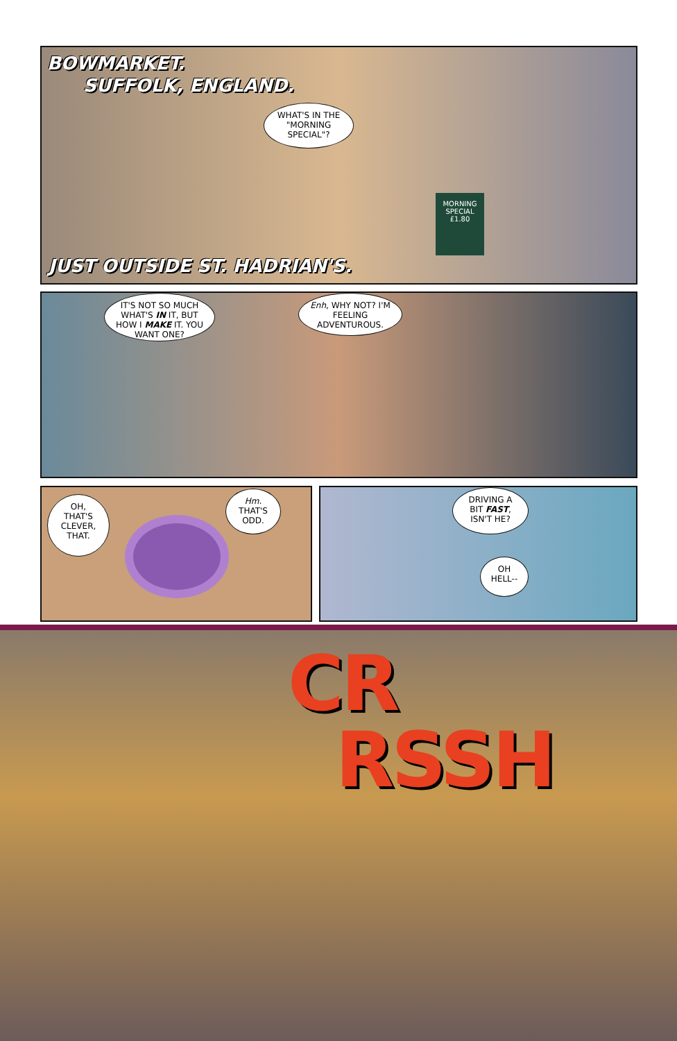BOWMARKET.
SUFFOLK, ENGLAND.
WHAT'S IN THE "MORNING SPECIAL"?
MORNING SPECIAL
£1.80
JUST OUTSIDE ST. HADRIAN'S.
IT'S NOT SO MUCH WHAT'S IN IT, BUT HOW I MAKE IT. YOU WANT ONE?
Enh, WHY NOT? I'M FEELING ADVENTUROUS.
OH, THAT'S CLEVER, THAT.
Hm. THAT'S ODD.
DRIVING A BIT FAST, ISN'T HE?
OH HELL--
CR
RSSH